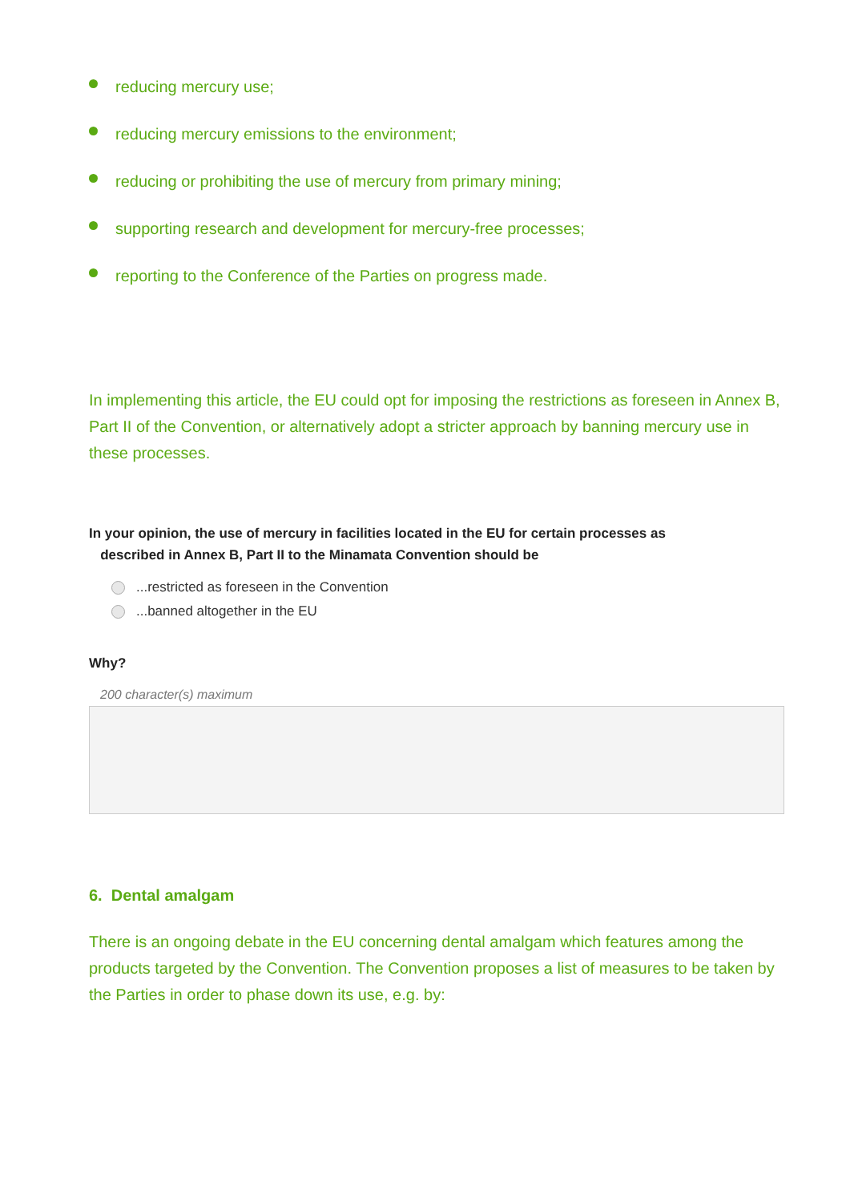reducing mercury use;
reducing mercury emissions to the environment;
reducing or prohibiting the use of mercury from primary mining;
supporting research and development for mercury-free processes;
reporting to the Conference of the Parties on progress made.
In implementing this article, the EU could opt for imposing the restrictions as foreseen in Annex B, Part II of the Convention, or alternatively adopt a stricter approach by banning mercury use in these processes.
In your opinion, the use of mercury in facilities located in the EU for certain processes as
described in Annex B, Part II to the Minamata Convention should be
...restricted as foreseen in the Convention
...banned altogether in the EU
Why?
200 character(s) maximum
6. Dental amalgam
There is an ongoing debate in the EU concerning dental amalgam which features among the products targeted by the Convention. The Convention proposes a list of measures to be taken by the Parties in order to phase down its use, e.g. by: